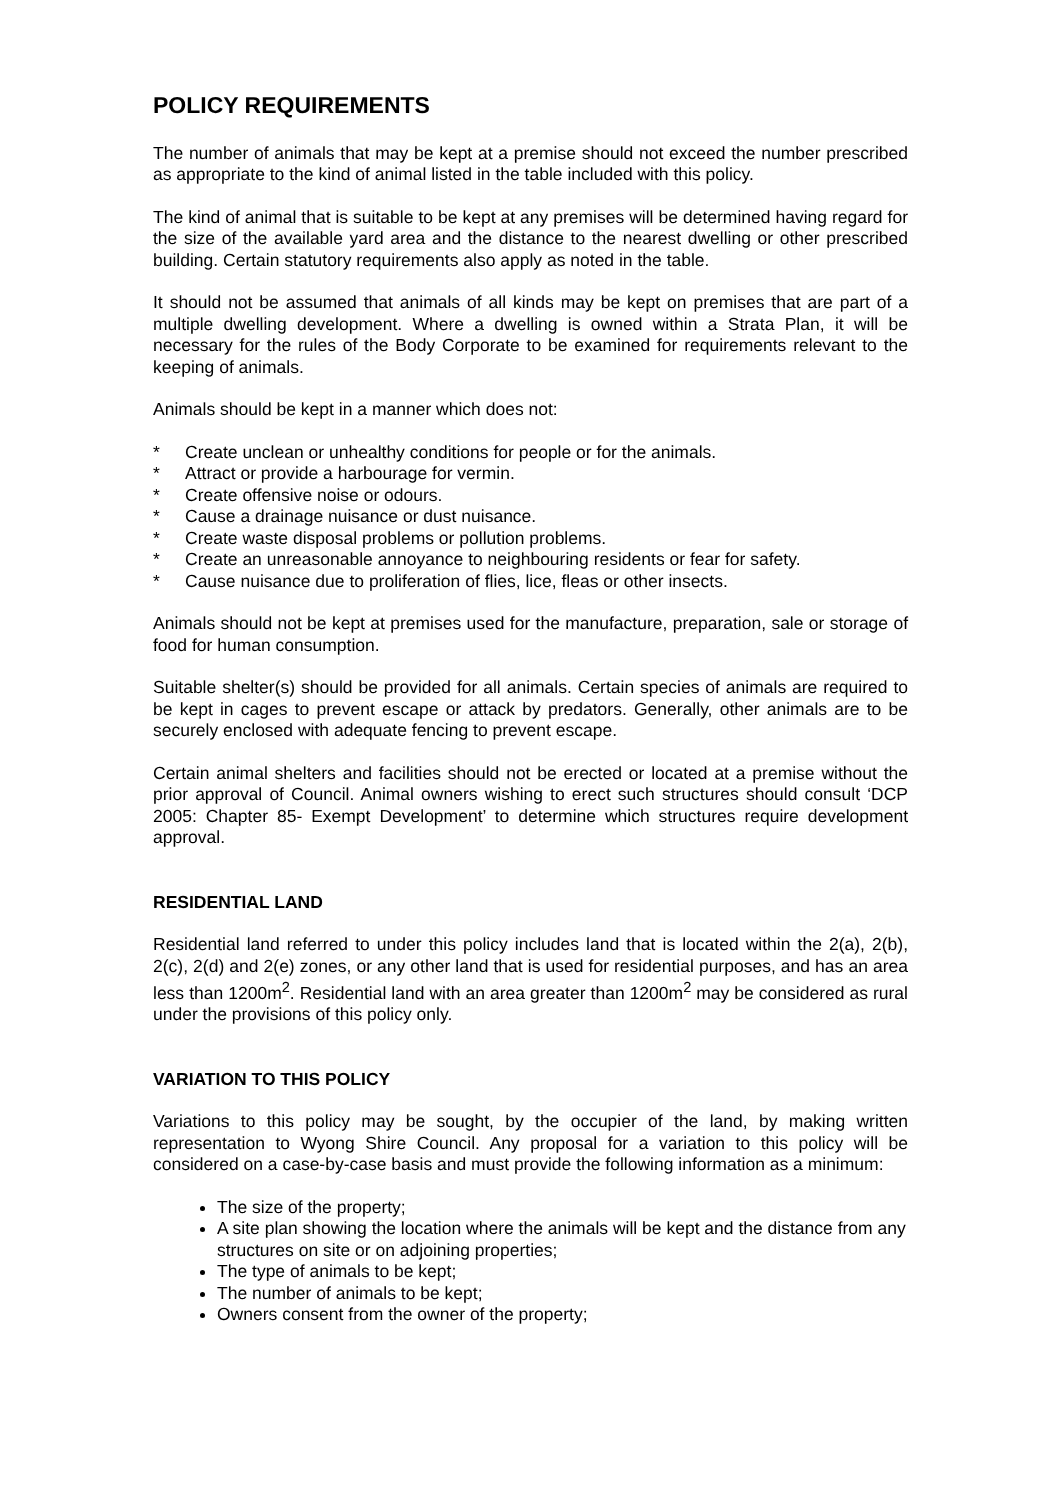POLICY REQUIREMENTS
The number of animals that may be kept at a premise should not exceed the number prescribed as appropriate to the kind of animal listed in the table included with this policy.
The kind of animal that is suitable to be kept at any premises will be determined having regard for the size of the available yard area and the distance to the nearest dwelling or other prescribed building. Certain statutory requirements also apply as noted in the table.
It should not be assumed that animals of all kinds may be kept on premises that are part of a multiple dwelling development. Where a dwelling is owned within a Strata Plan, it will be necessary for the rules of the Body Corporate to be examined for requirements relevant to the keeping of animals.
Animals should be kept in a manner which does not:
* Create unclean or unhealthy conditions for people or for the animals.
* Attract or provide a harbourage for vermin.
* Create offensive noise or odours.
* Cause a drainage nuisance or dust nuisance.
* Create waste disposal problems or pollution problems.
* Create an unreasonable annoyance to neighbouring residents or fear for safety.
* Cause nuisance due to proliferation of flies, lice, fleas or other insects.
Animals should not be kept at premises used for the manufacture, preparation, sale or storage of food for human consumption.
Suitable shelter(s) should be provided for all animals. Certain species of animals are required to be kept in cages to prevent escape or attack by predators. Generally, other animals are to be securely enclosed with adequate fencing to prevent escape.
Certain animal shelters and facilities should not be erected or located at a premise without the prior approval of Council. Animal owners wishing to erect such structures should consult ‘DCP 2005: Chapter 85- Exempt Development’ to determine which structures require development approval.
RESIDENTIAL LAND
Residential land referred to under this policy includes land that is located within the 2(a), 2(b), 2(c), 2(d) and 2(e) zones, or any other land that is used for residential purposes, and has an area less than 1200m<sup>2</sup>. Residential land with an area greater than 1200m<sup>2</sup> may be considered as rural under the provisions of this policy only.
VARIATION TO THIS POLICY
Variations to this policy may be sought, by the occupier of the land, by making written representation to Wyong Shire Council. Any proposal for a variation to this policy will be considered on a case-by-case basis and must provide the following information as a minimum:
The size of the property;
A site plan showing the location where the animals will be kept and the distance from any structures on site or on adjoining properties;
The type of animals to be kept;
The number of animals to be kept;
Owners consent from the owner of the property;